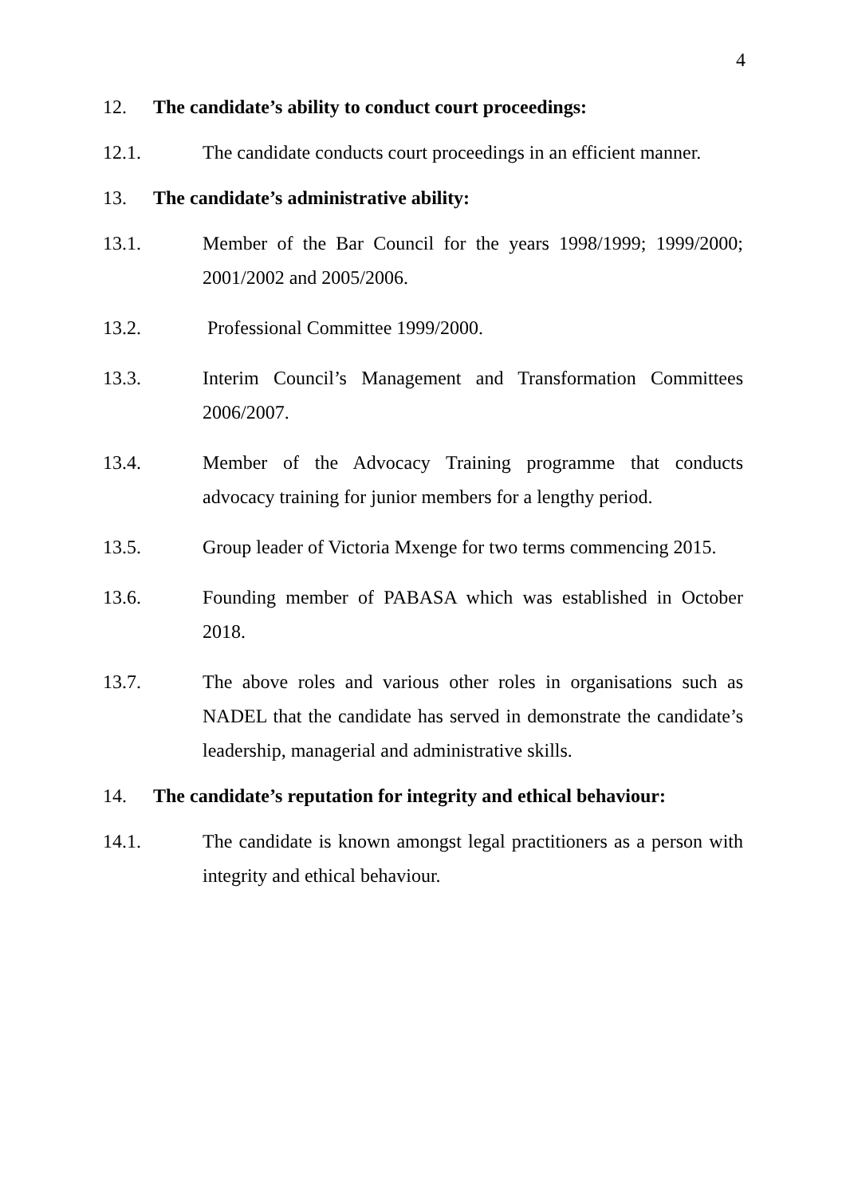4
12. The candidate’s ability to conduct court proceedings:
12.1. The candidate conducts court proceedings in an efficient manner.
13. The candidate’s administrative ability:
13.1. Member of the Bar Council for the years 1998/1999; 1999/2000; 2001/2002 and 2005/2006.
13.2. Professional Committee 1999/2000.
13.3. Interim Council’s Management and Transformation Committees 2006/2007.
13.4. Member of the Advocacy Training programme that conducts advocacy training for junior members for a lengthy period.
13.5. Group leader of Victoria Mxenge for two terms commencing 2015.
13.6. Founding member of PABASA which was established in October 2018.
13.7. The above roles and various other roles in organisations such as NADEL that the candidate has served in demonstrate the candidate’s leadership, managerial and administrative skills.
14. The candidate’s reputation for integrity and ethical behaviour:
14.1. The candidate is known amongst legal practitioners as a person with integrity and ethical behaviour.